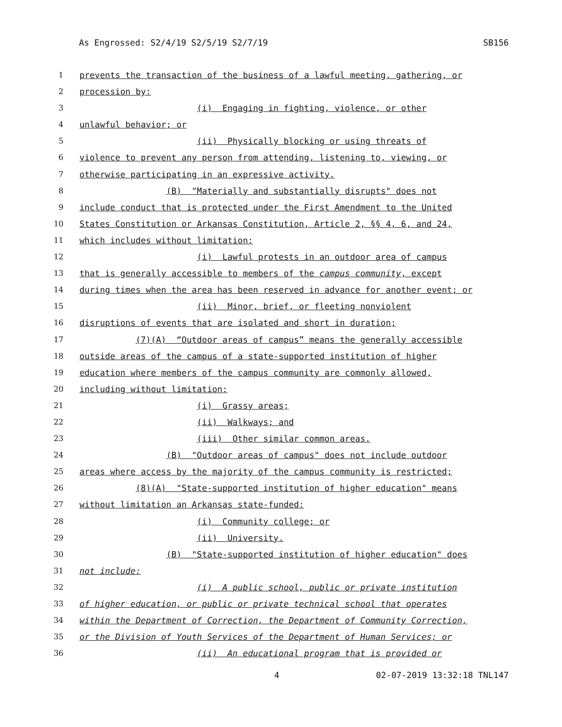As Engrossed: S2/4/19 S2/5/19 S2/7/19 SB156
1 prevents the transaction of the business of a lawful meeting, gathering, or
2 procession by:
3 (i) Engaging in fighting, violence, or other
4 unlawful behavior; or
5 (ii) Physically blocking or using threats of
6 violence to prevent any person from attending, listening to, viewing, or
7 otherwise participating in an expressive activity.
8 (B) "Materially and substantially disrupts" does not
9 include conduct that is protected under the First Amendment to the United
10 States Constitution or Arkansas Constitution, Article 2, §§ 4, 6, and 24,
11 which includes without limitation:
12 (i) Lawful protests in an outdoor area of campus
13 that is generally accessible to members of the campus community, except
14 during times when the area has been reserved in advance for another event; or
15 (ii) Minor, brief, or fleeting nonviolent
16 disruptions of events that are isolated and short in duration;
17 (7)(A) “Outdoor areas of campus” means the generally accessible
18 outside areas of the campus of a state-supported institution of higher
19 education where members of the campus community are commonly allowed,
20 including without limitation:
21 (i) Grassy areas;
22 (ii) Walkways; and
23 (iii) Other similar common areas.
24 (B) "Outdoor areas of campus" does not include outdoor
25 areas where access by the majority of the campus community is restricted;
26 (8)(A) "State-supported institution of higher education" means
27 without limitation an Arkansas state-funded:
28 (i) Community college; or
29 (ii) University.
30 (B) "State-supported institution of higher education" does
31 not include:
32 (i) A public school, public or private institution
33 of higher education, or public or private technical school that operates
34 within the Department of Correction, the Department of Community Correction,
35 or the Division of Youth Services of the Department of Human Services; or
36 (ii) An educational program that is provided or
4 02-07-2019 13:32:18 TNL147